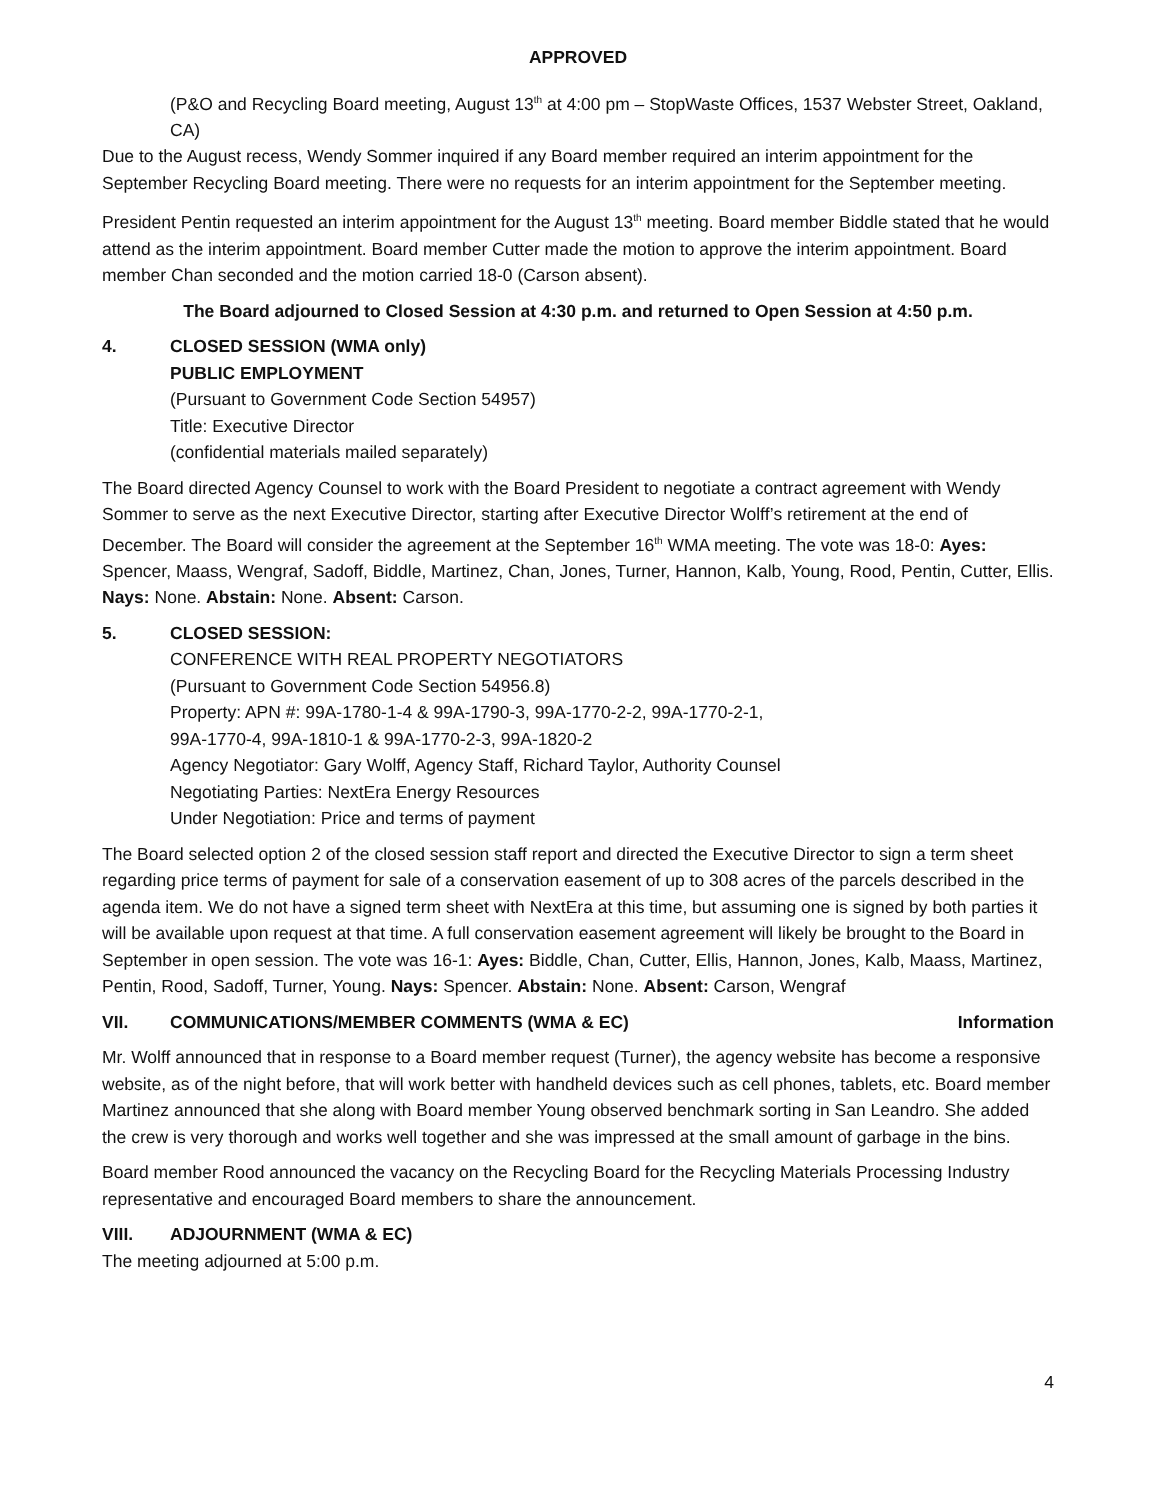APPROVED
(P&O and Recycling Board meeting, August 13<sup>th</sup> at 4:00 pm – StopWaste Offices, 1537 Webster Street, Oakland, CA)
Due to the August recess, Wendy Sommer inquired if any Board member required an interim appointment for the September Recycling Board meeting. There were no requests for an interim appointment for the September meeting.
President Pentin requested an interim appointment for the August 13<sup>th</sup> meeting. Board member Biddle stated that he would attend as the interim appointment. Board member Cutter made the motion to approve the interim appointment. Board member Chan seconded and the motion carried 18-0 (Carson absent).
The Board adjourned to Closed Session at 4:30 p.m. and returned to Open Session at 4:50 p.m.
4. CLOSED SESSION (WMA only)
PUBLIC EMPLOYMENT
(Pursuant to Government Code Section 54957)
Title: Executive Director
(confidential materials mailed separately)
The Board directed Agency Counsel to work with the Board President to negotiate a contract agreement with Wendy Sommer to serve as the next Executive Director, starting after Executive Director Wolff’s retirement at the end of December. The Board will consider the agreement at the September 16<sup>th</sup> WMA meeting. The vote was 18-0: Ayes: Spencer, Maass, Wengraf, Sadoff, Biddle, Martinez, Chan, Jones, Turner, Hannon, Kalb, Young, Rood, Pentin, Cutter, Ellis. Nays: None. Abstain: None. Absent: Carson.
5. CLOSED SESSION:
CONFERENCE WITH REAL PROPERTY NEGOTIATORS
(Pursuant to Government Code Section 54956.8)
Property: APN #: 99A-1780-1-4 & 99A-1790-3, 99A-1770-2-2, 99A-1770-2-1,
99A-1770-4, 99A-1810-1 & 99A-1770-2-3, 99A-1820-2
Agency Negotiator: Gary Wolff, Agency Staff, Richard Taylor, Authority Counsel
Negotiating Parties: NextEra Energy Resources
Under Negotiation: Price and terms of payment
The Board selected option 2 of the closed session staff report and directed the Executive Director to sign a term sheet regarding price terms of payment for sale of a conservation easement of up to 308 acres of the parcels described in the agenda item. We do not have a signed term sheet with NextEra at this time, but assuming one is signed by both parties it will be available upon request at that time. A full conservation easement agreement will likely be brought to the Board in September in open session. The vote was 16-1: Ayes: Biddle, Chan, Cutter, Ellis, Hannon, Jones, Kalb, Maass, Martinez, Pentin, Rood, Sadoff, Turner, Young. Nays: Spencer. Abstain: None. Absent: Carson, Wengraf
VII. COMMUNICATIONS/MEMBER COMMENTS (WMA & EC) Information
Mr. Wolff announced that in response to a Board member request (Turner), the agency website has become a responsive website, as of the night before, that will work better with handheld devices such as cell phones, tablets, etc. Board member Martinez announced that she along with Board member Young observed benchmark sorting in San Leandro. She added the crew is very thorough and works well together and she was impressed at the small amount of garbage in the bins.
Board member Rood announced the vacancy on the Recycling Board for the Recycling Materials Processing Industry representative and encouraged Board members to share the announcement.
VIII. ADJOURNMENT (WMA & EC)
The meeting adjourned at 5:00 p.m.
4